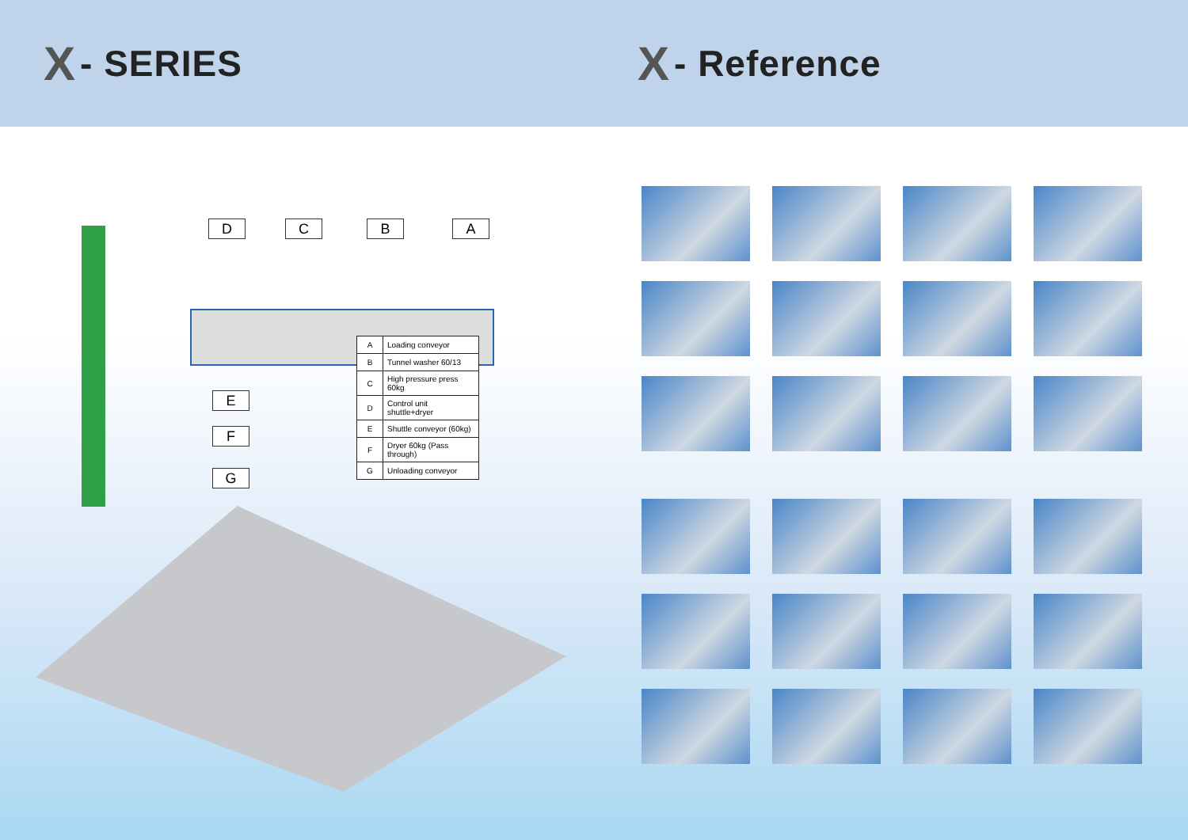X
- SERIES
X
- Reference
D C B A
E
F
G
| A | Loading conveyor |
| B | Tunnel washer 60/13 |
| C | High pressure press 60kg |
| D | Control unit shuttle+dryer |
| E | Shuttle conveyor (60kg) |
| F | Dryer 60kg (Pass through) |
| G | Unloading conveyor |